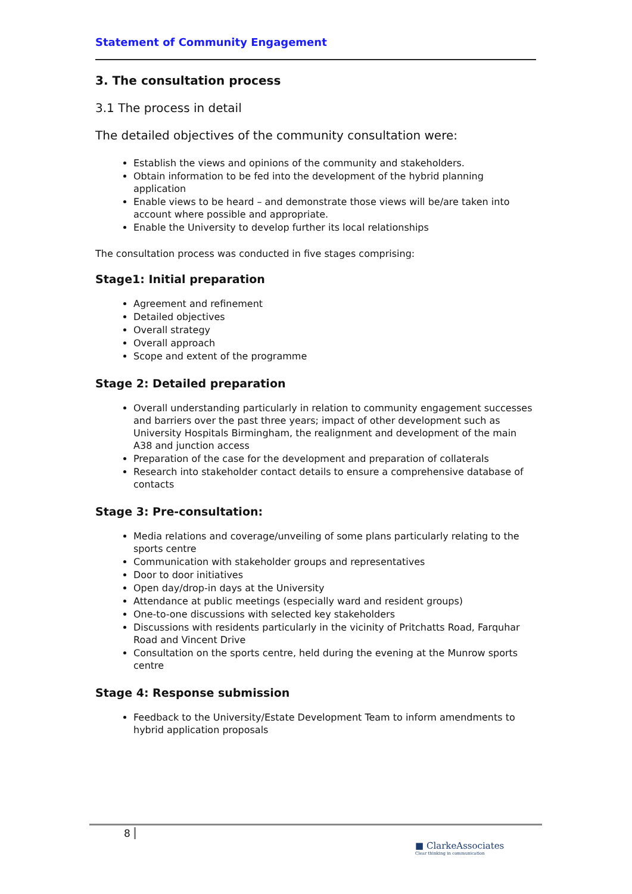Statement of Community Engagement
3. The consultation process
3.1 The process in detail
The detailed objectives of the community consultation were:
Establish the views and opinions of the community and stakeholders.
Obtain information to be fed into the development of the hybrid planning application
Enable views to be heard – and demonstrate those views will be/are taken into account where possible and appropriate.
Enable the University to develop further its local relationships
The consultation process was conducted in five stages comprising:
Stage1: Initial preparation
Agreement and refinement
Detailed objectives
Overall strategy
Overall approach
Scope and extent of the programme
Stage 2: Detailed preparation
Overall understanding particularly in relation to community engagement successes and barriers over the past three years; impact of other development such as University Hospitals Birmingham, the realignment and development of the main A38 and junction access
Preparation of the case for the development and preparation of collaterals
Research into stakeholder contact details to ensure a comprehensive database of contacts
Stage 3: Pre-consultation:
Media relations and coverage/unveiling of some plans particularly relating to the sports centre
Communication with stakeholder groups and representatives
Door to door initiatives
Open day/drop-in days at the University
Attendance at public meetings (especially ward and resident groups)
One-to-one discussions with selected key stakeholders
Discussions with residents particularly in the vicinity of Pritchatts Road, Farquhar Road and Vincent Drive
Consultation on the sports centre, held during the evening at the Munrow sports centre
Stage 4: Response submission
Feedback to the University/Estate Development Team to inform amendments to hybrid application proposals
8
■ ClarkeAssociates
Clear thinking in communication